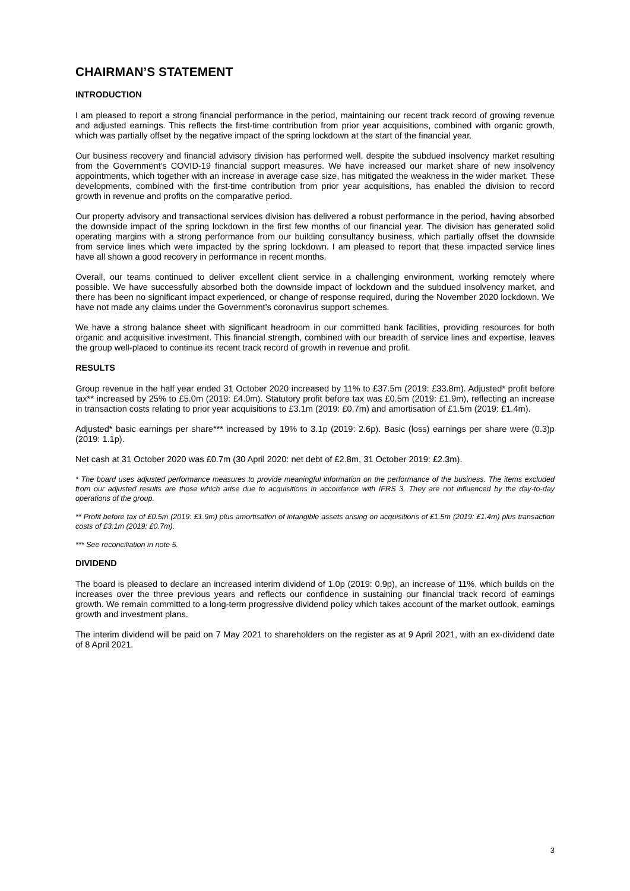CHAIRMAN’S STATEMENT
INTRODUCTION
I am pleased to report a strong financial performance in the period, maintaining our recent track record of growing revenue and adjusted earnings. This reflects the first-time contribution from prior year acquisitions, combined with organic growth, which was partially offset by the negative impact of the spring lockdown at the start of the financial year.
Our business recovery and financial advisory division has performed well, despite the subdued insolvency market resulting from the Government’s COVID-19 financial support measures. We have increased our market share of new insolvency appointments, which together with an increase in average case size, has mitigated the weakness in the wider market. These developments, combined with the first-time contribution from prior year acquisitions, has enabled the division to record growth in revenue and profits on the comparative period.
Our property advisory and transactional services division has delivered a robust performance in the period, having absorbed the downside impact of the spring lockdown in the first few months of our financial year. The division has generated solid operating margins with a strong performance from our building consultancy business, which partially offset the downside from service lines which were impacted by the spring lockdown. I am pleased to report that these impacted service lines have all shown a good recovery in performance in recent months.
Overall, our teams continued to deliver excellent client service in a challenging environment, working remotely where possible. We have successfully absorbed both the downside impact of lockdown and the subdued insolvency market, and there has been no significant impact experienced, or change of response required, during the November 2020 lockdown. We have not made any claims under the Government’s coronavirus support schemes.
We have a strong balance sheet with significant headroom in our committed bank facilities, providing resources for both organic and acquisitive investment. This financial strength, combined with our breadth of service lines and expertise, leaves the group well-placed to continue its recent track record of growth in revenue and profit.
RESULTS
Group revenue in the half year ended 31 October 2020 increased by 11% to £37.5m (2019: £33.8m). Adjusted* profit before tax** increased by 25% to £5.0m (2019: £4.0m). Statutory profit before tax was £0.5m (2019: £1.9m), reflecting an increase in transaction costs relating to prior year acquisitions to £3.1m (2019: £0.7m) and amortisation of £1.5m (2019: £1.4m).
Adjusted* basic earnings per share*** increased by 19% to 3.1p (2019: 2.6p). Basic (loss) earnings per share were (0.3)p (2019: 1.1p).
Net cash at 31 October 2020 was £0.7m (30 April 2020: net debt of £2.8m, 31 October 2019: £2.3m).
* The board uses adjusted performance measures to provide meaningful information on the performance of the business. The items excluded from our adjusted results are those which arise due to acquisitions in accordance with IFRS 3. They are not influenced by the day-to-day operations of the group.
** Profit before tax of £0.5m (2019: £1.9m) plus amortisation of intangible assets arising on acquisitions of £1.5m (2019: £1.4m) plus transaction costs of £3.1m (2019: £0.7m).
*** See reconciliation in note 5.
DIVIDEND
The board is pleased to declare an increased interim dividend of 1.0p (2019: 0.9p), an increase of 11%, which builds on the increases over the three previous years and reflects our confidence in sustaining our financial track record of earnings growth. We remain committed to a long-term progressive dividend policy which takes account of the market outlook, earnings growth and investment plans.
The interim dividend will be paid on 7 May 2021 to shareholders on the register as at 9 April 2021, with an ex-dividend date of 8 April 2021.
3